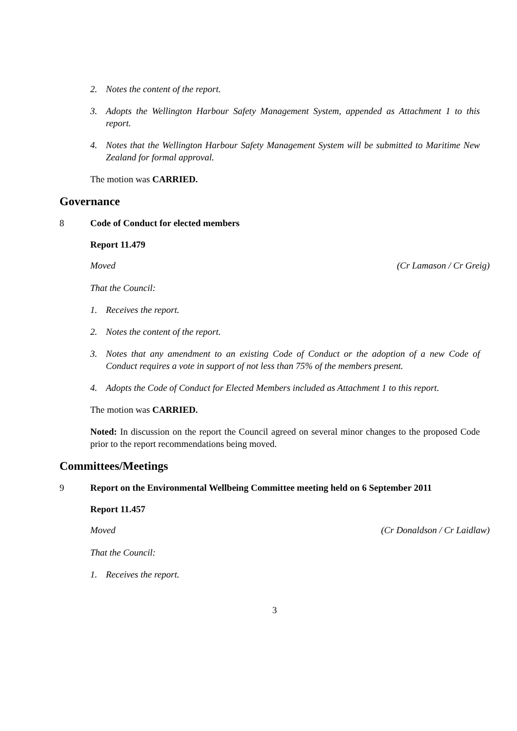2. Notes the content of the report.
3. Adopts the Wellington Harbour Safety Management System, appended as Attachment 1 to this report.
4. Notes that the Wellington Harbour Safety Management System will be submitted to Maritime New Zealand for formal approval.
The motion was CARRIED.
Governance
8 Code of Conduct for elected members
Report 11.479
Moved (Cr Lamason / Cr Greig)
That the Council:
1. Receives the report.
2. Notes the content of the report.
3. Notes that any amendment to an existing Code of Conduct or the adoption of a new Code of Conduct requires a vote in support of not less than 75% of the members present.
4. Adopts the Code of Conduct for Elected Members included as Attachment 1 to this report.
The motion was CARRIED.
Noted: In discussion on the report the Council agreed on several minor changes to the proposed Code prior to the report recommendations being moved.
Committees/Meetings
9 Report on the Environmental Wellbeing Committee meeting held on 6 September 2011
Report 11.457
Moved (Cr Donaldson / Cr Laidlaw)
That the Council:
1. Receives the report.
3